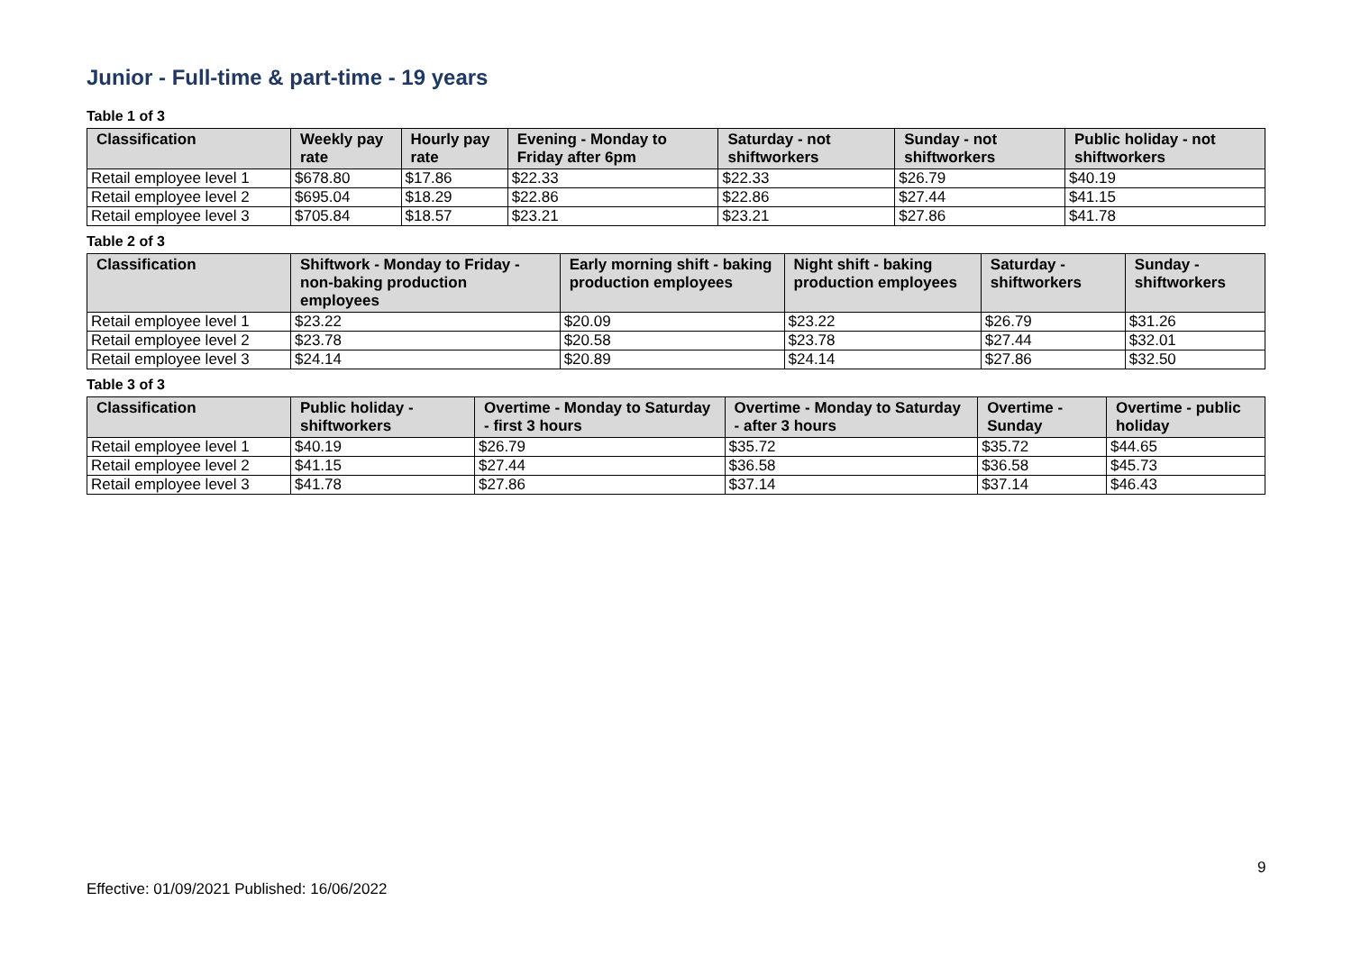Junior - Full-time & part-time - 19 years
Table 1 of 3
| Classification | Weekly pay rate | Hourly pay rate | Evening - Monday to Friday after 6pm | Saturday - not shiftworkers | Sunday - not shiftworkers | Public holiday - not shiftworkers |
| --- | --- | --- | --- | --- | --- | --- |
| Retail employee level 1 | $678.80 | $17.86 | $22.33 | $22.33 | $26.79 | $40.19 |
| Retail employee level 2 | $695.04 | $18.29 | $22.86 | $22.86 | $27.44 | $41.15 |
| Retail employee level 3 | $705.84 | $18.57 | $23.21 | $23.21 | $27.86 | $41.78 |
Table 2 of 3
| Classification | Shiftwork - Monday to Friday - non-baking production employees | Early morning shift - baking production employees | Night shift - baking production employees | Saturday - shiftworkers | Sunday - shiftworkers |
| --- | --- | --- | --- | --- | --- |
| Retail employee level 1 | $23.22 | $20.09 | $23.22 | $26.79 | $31.26 |
| Retail employee level 2 | $23.78 | $20.58 | $23.78 | $27.44 | $32.01 |
| Retail employee level 3 | $24.14 | $20.89 | $24.14 | $27.86 | $32.50 |
Table 3 of 3
| Classification | Public holiday - shiftworkers | Overtime - Monday to Saturday - first 3 hours | Overtime - Monday to Saturday - after 3 hours | Overtime - Sunday | Overtime - public holiday |
| --- | --- | --- | --- | --- | --- |
| Retail employee level 1 | $40.19 | $26.79 | $35.72 | $35.72 | $44.65 |
| Retail employee level 2 | $41.15 | $27.44 | $36.58 | $36.58 | $45.73 |
| Retail employee level 3 | $41.78 | $27.86 | $37.14 | $37.14 | $46.43 |
9
Effective: 01/09/2021 Published: 16/06/2022